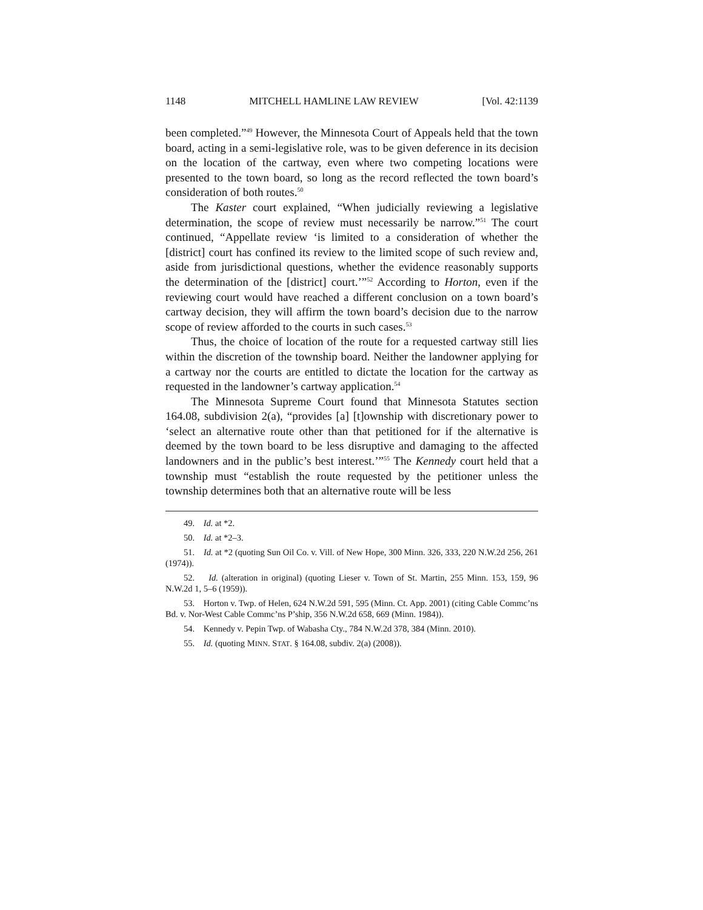1148 MITCHELL HAMLINE LAW REVIEW [Vol. 42:1139
been completed.”<sup>49</sup> However, the Minnesota Court of Appeals held that the town board, acting in a semi-legislative role, was to be given deference in its decision on the location of the cartway, even where two competing locations were presented to the town board, so long as the record reflected the town board’s consideration of both routes.<sup>50</sup>
The Kaster court explained, “When judicially reviewing a legislative determination, the scope of review must necessarily be narrow.”<sup>51</sup> The court continued, “Appellate review ‘is limited to a consideration of whether the [district] court has confined its review to the limited scope of such review and, aside from jurisdictional questions, whether the evidence reasonably supports the determination of the [district] court.’”<sup>52</sup> According to Horton, even if the reviewing court would have reached a different conclusion on a town board’s cartway decision, they will affirm the town board’s decision due to the narrow scope of review afforded to the courts in such cases.<sup>53</sup>
Thus, the choice of location of the route for a requested cartway still lies within the discretion of the township board. Neither the landowner applying for a cartway nor the courts are entitled to dictate the location for the cartway as requested in the landowner’s cartway application.<sup>54</sup>
The Minnesota Supreme Court found that Minnesota Statutes section 164.08, subdivision 2(a), “provides [a] [t]ownship with discretionary power to ‘select an alternative route other than that petitioned for if the alternative is deemed by the town board to be less disruptive and damaging to the affected landowners and in the public’s best interest.’”<sup>55</sup> The Kennedy court held that a township must “establish the route requested by the petitioner unless the township determines both that an alternative route will be less
49. Id. at *2.
50. Id. at *2–3.
51. Id. at *2 (quoting Sun Oil Co. v. Vill. of New Hope, 300 Minn. 326, 333, 220 N.W.2d 256, 261 (1974)).
52. Id. (alteration in original) (quoting Lieser v. Town of St. Martin, 255 Minn. 153, 159, 96 N.W.2d 1, 5–6 (1959)).
53. Horton v. Twp. of Helen, 624 N.W.2d 591, 595 (Minn. Ct. App. 2001) (citing Cable Commc’ns Bd. v. Nor-West Cable Commc’ns P’ship, 356 N.W.2d 658, 669 (Minn. 1984)).
54. Kennedy v. Pepin Twp. of Wabasha Cty., 784 N.W.2d 378, 384 (Minn. 2010).
55. Id. (quoting MINN. STAT. § 164.08, subdiv. 2(a) (2008)).